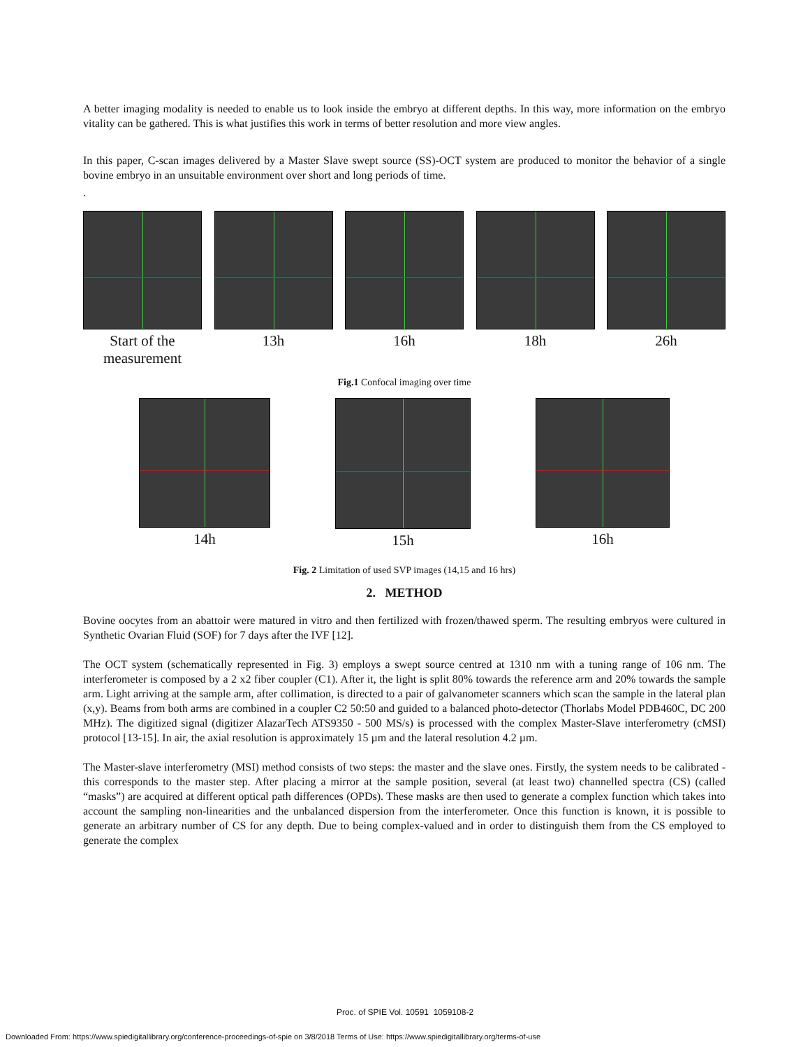A better imaging modality is needed to enable us to look inside the embryo at different depths. In this way, more information on the embryo vitality can be gathered. This is what justifies this work in terms of better resolution and more view angles.
In this paper, C-scan images delivered by a Master Slave swept source (SS)-OCT system are produced to monitor the behavior of a single bovine embryo in an unsuitable environment over short and long periods of time.
.
Start of the
measurement
13h 16h 18h 26h
Fig.1 Confocal imaging over time
14h 15h 16h
Fig. 2 Limitation of used SVP images (14,15 and 16 hrs)
2. METHOD
Bovine oocytes from an abattoir were matured in vitro and then fertilized with frozen/thawed sperm. The resulting embryos were cultured in Synthetic Ovarian Fluid (SOF) for 7 days after the IVF [12].
The OCT system (schematically represented in Fig. 3) employs a swept source centred at 1310 nm with a tuning range of 106 nm. The interferometer is composed by a 2 x2 fiber coupler (C1). After it, the light is split 80% towards the reference arm and 20% towards the sample arm. Light arriving at the sample arm, after collimation, is directed to a pair of galvanometer scanners which scan the sample in the lateral plan (x,y). Beams from both arms are combined in a coupler C2 50:50 and guided to a balanced photo-detector (Thorlabs Model PDB460C, DC 200 MHz). The digitized signal (digitizer AlazarTech ATS9350 - 500 MS/s) is processed with the complex Master-Slave interferometry (cMSI) protocol [13-15]. In air, the axial resolution is approximately 15 µm and the lateral resolution 4.2 µm.
The Master-slave interferometry (MSI) method consists of two steps: the master and the slave ones. Firstly, the system needs to be calibrated - this corresponds to the master step. After placing a mirror at the sample position, several (at least two) channelled spectra (CS) (called “masks”) are acquired at different optical path differences (OPDs). These masks are then used to generate a complex function which takes into account the sampling non-linearities and the unbalanced dispersion from the interferometer. Once this function is known, it is possible to generate an arbitrary number of CS for any depth. Due to being complex-valued and in order to distinguish them from the CS employed to generate the complex
Proc. of SPIE Vol. 10591 1059108-2
Downloaded From: https://www.spiedigitallibrary.org/conference-proceedings-of-spie on 3/8/2018 Terms of Use: https://www.spiedigitallibrary.org/terms-of-use